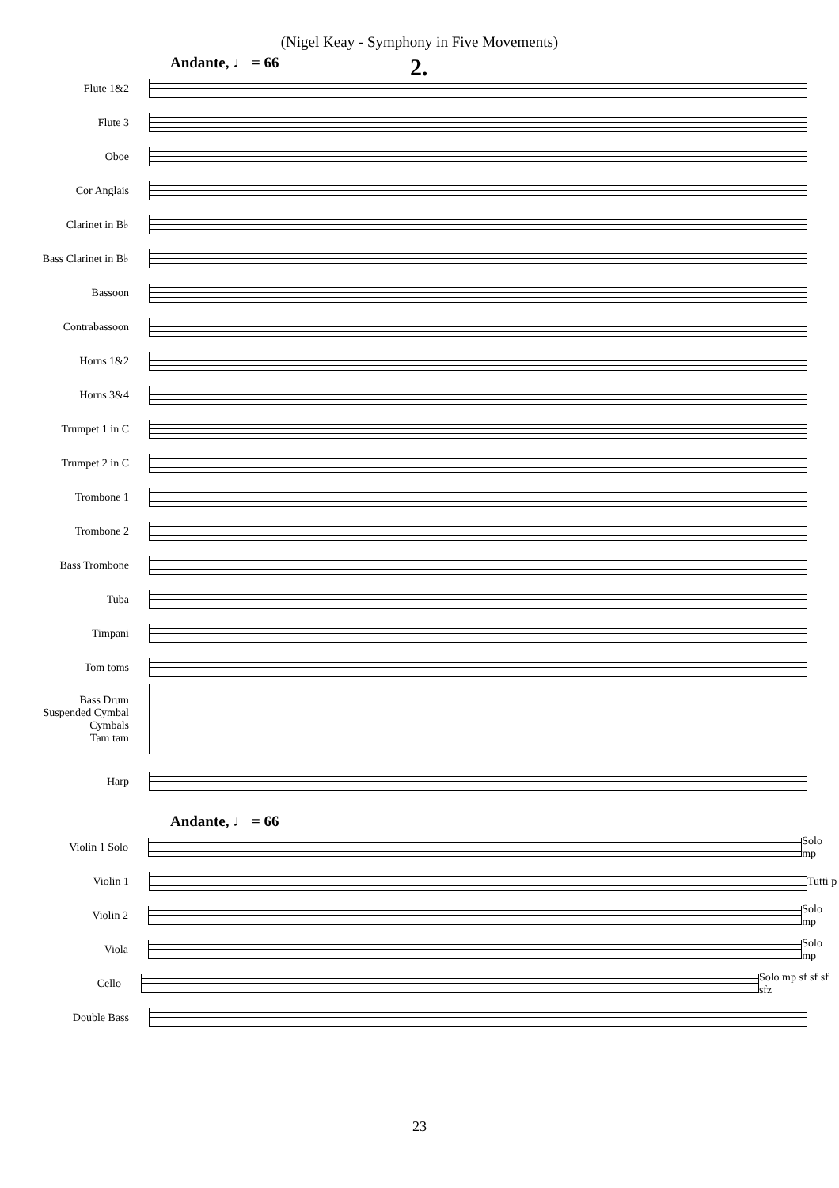(Nigel Keay - Symphony in Five Movements)
Andante, ♩ = 66
2.
Flute 1&2
Flute 3
Oboe
Cor Anglais
Clarinet in B♭
Bass Clarinet in B♭
Bassoon
Contrabassoon
Horns 1&2
Horns 3&4
Trumpet 1 in C
Trumpet 2 in C
Trombone 1
Trombone 2
Bass Trombone
Tuba
Timpani
Tom toms
Bass Drum
Suspended Cymbal
Cymbals
Tam tam
Harp
Andante, ♩ = 66
Violin 1 Solo
Solo mp
Violin 1
Tutti p
Violin 2
Solo mp
Viola
Solo mp
Cello
Solo mp sf sf sf sfz
Double Bass
23